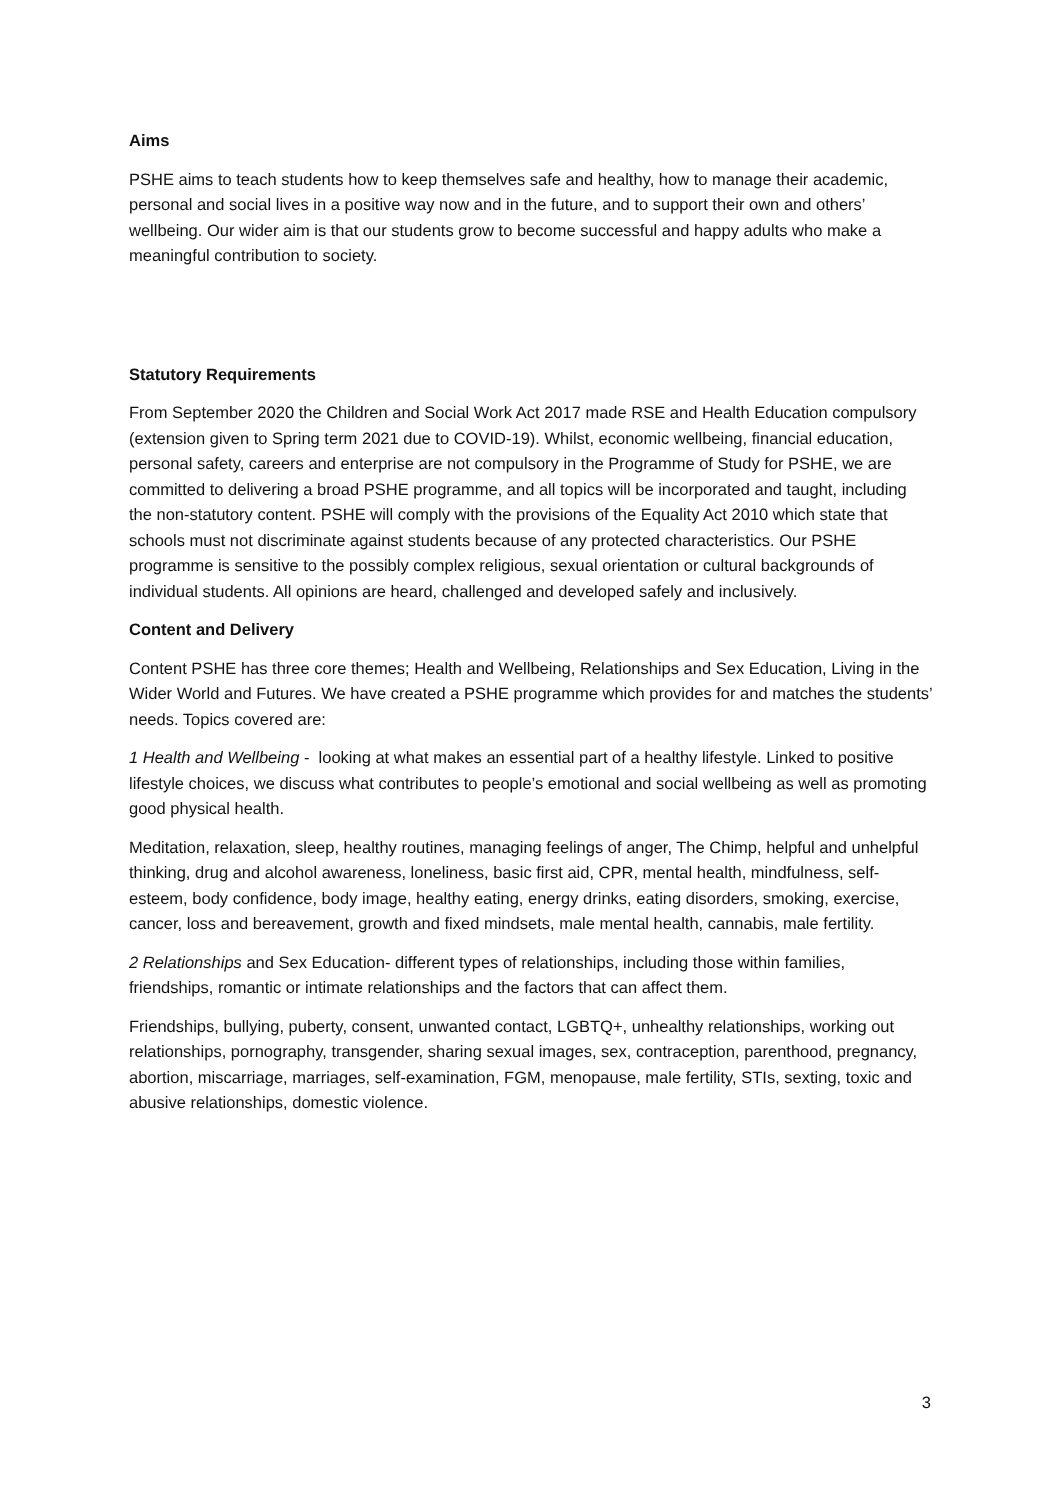Aims
PSHE aims to teach students how to keep themselves safe and healthy, how to manage their academic, personal and social lives in a positive way now and in the future, and to support their own and others’ wellbeing. Our wider aim is that our students grow to become successful and happy adults who make a meaningful contribution to society.
Statutory Requirements
From September 2020 the Children and Social Work Act 2017 made RSE and Health Education compulsory (extension given to Spring term 2021 due to COVID-19). Whilst, economic wellbeing, financial education, personal safety, careers and enterprise are not compulsory in the Programme of Study for PSHE, we are committed to delivering a broad PSHE programme, and all topics will be incorporated and taught, including the non-statutory content. PSHE will comply with the provisions of the Equality Act 2010 which state that schools must not discriminate against students because of any protected characteristics. Our PSHE programme is sensitive to the possibly complex religious, sexual orientation or cultural backgrounds of individual students. All opinions are heard, challenged and developed safely and inclusively.
Content and Delivery
Content PSHE has three core themes; Health and Wellbeing, Relationships and Sex Education, Living in the Wider World and Futures. We have created a PSHE programme which provides for and matches the students’ needs. Topics covered are:
1 Health and Wellbeing - looking at what makes an essential part of a healthy lifestyle. Linked to positive lifestyle choices, we discuss what contributes to people’s emotional and social wellbeing as well as promoting good physical health.
Meditation, relaxation, sleep, healthy routines, managing feelings of anger, The Chimp, helpful and unhelpful thinking, drug and alcohol awareness, loneliness, basic first aid, CPR, mental health, mindfulness, self-esteem, body confidence, body image, healthy eating, energy drinks, eating disorders, smoking, exercise, cancer, loss and bereavement, growth and fixed mindsets, male mental health, cannabis, male fertility.
2 Relationships and Sex Education- different types of relationships, including those within families, friendships, romantic or intimate relationships and the factors that can affect them.
Friendships, bullying, puberty, consent, unwanted contact, LGBTQ+, unhealthy relationships, working out relationships, pornography, transgender, sharing sexual images, sex, contraception, parenthood, pregnancy, abortion, miscarriage, marriages, self-examination, FGM, menopause, male fertility, STIs, sexting, toxic and abusive relationships, domestic violence.
3